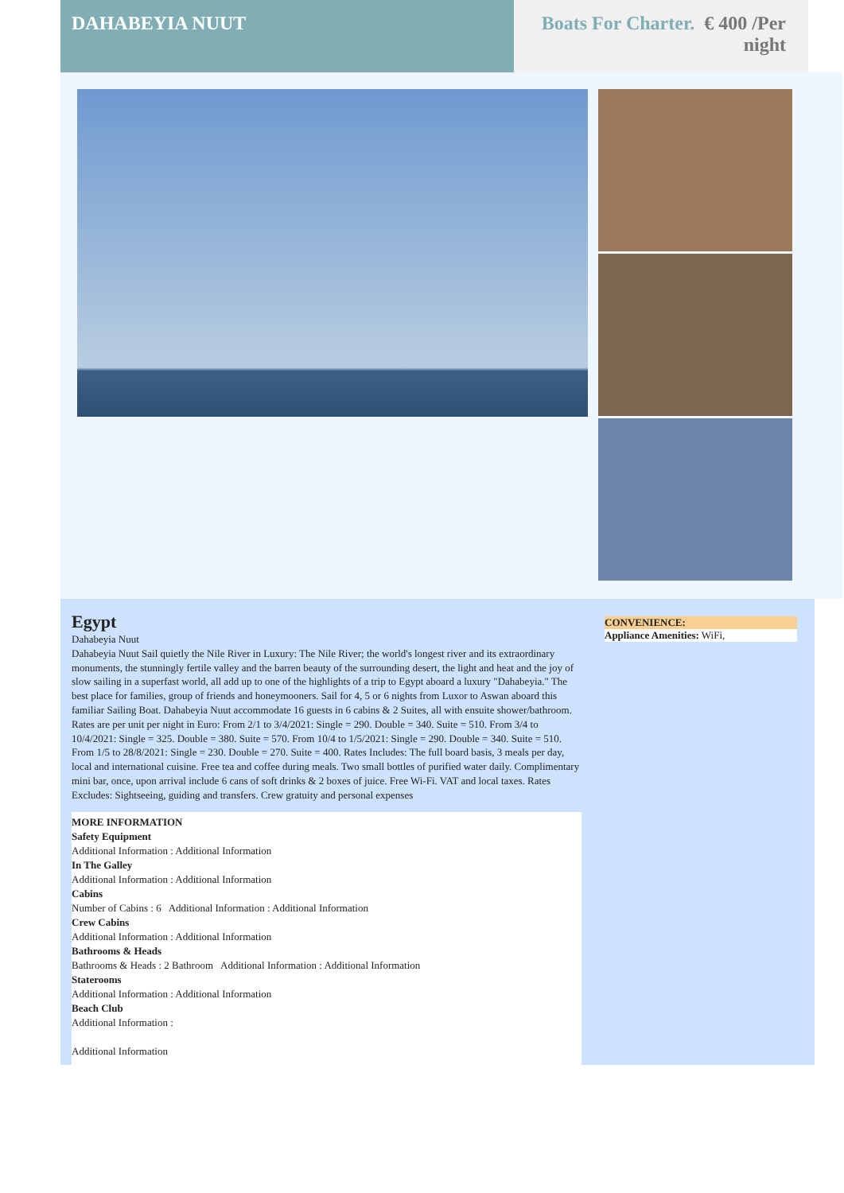DAHABEYIA NUUT Boats For Charter. € 400 /Per
night
Egypt
Dahabeyia Nuut
Dahabeyia Nuut Sail quietly the Nile River in Luxury: The Nile River; the world's longest river and its extraordinary monuments, the stunningly fertile valley and the barren beauty of the surrounding desert, the light and heat and the joy of slow sailing in a superfast world, all add up to one of the highlights of a trip to Egypt aboard a luxury "Dahabeyia." The best place for families, group of friends and honeymooners. Sail for 4, 5 or 6 nights from Luxor to Aswan aboard this familiar Sailing Boat. Dahabeyia Nuut accommodate 16 guests in 6 cabins & 2 Suites, all with ensuite shower/bathroom. Rates are per unit per night in Euro: From 2/1 to 3/4/2021: Single = 290. Double = 340. Suite = 510. From 3/4 to 10/4/2021: Single = 325. Double = 380. Suite = 570. From 10/4 to 1/5/2021: Single = 290. Double = 340. Suite = 510. From 1/5 to 28/8/2021: Single = 230. Double = 270. Suite = 400. Rates Includes: The full board basis, 3 meals per day, local and international cuisine. Free tea and coffee during meals. Two small bottles of purified water daily. Complimentary mini bar, once, upon arrival include 6 cans of soft drinks & 2 boxes of juice. Free Wi-Fi. VAT and local taxes. Rates Excludes: Sightseeing, guiding and transfers. Crew gratuity and personal expenses
MORE INFORMATION
Safety Equipment
Additional Information : Additional Information
In The Galley
Additional Information : Additional Information
Cabins
Number of Cabins : 6 Additional Information : Additional Information
Crew Cabins
Additional Information : Additional Information
Bathrooms & Heads
Bathrooms & Heads : 2 Bathroom Additional Information : Additional Information
Staterooms
Additional Information : Additional Information
Beach Club
Additional Information :
Additional Information
CONVENIENCE:
Appliance Amenities: WiFi,